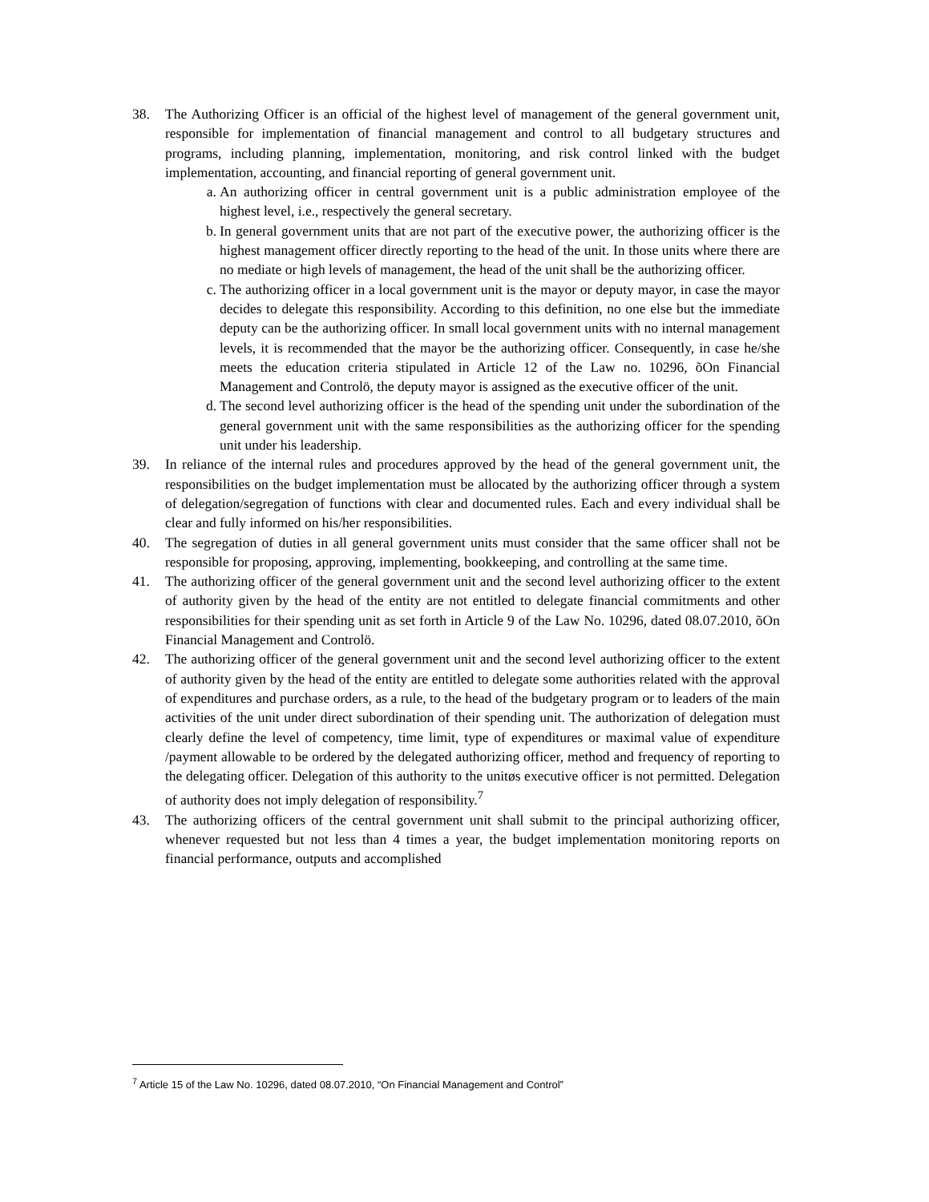38. The Authorizing Officer is an official of the highest level of management of the general government unit, responsible for implementation of financial management and control to all budgetary structures and programs, including planning, implementation, monitoring, and risk control linked with the budget implementation, accounting, and financial reporting of general government unit.
a. An authorizing officer in central government unit is a public administration employee of the highest level, i.e., respectively the general secretary.
b. In general government units that are not part of the executive power, the authorizing officer is the highest management officer directly reporting to the head of the unit. In those units where there are no mediate or high levels of management, the head of the unit shall be the authorizing officer.
c. The authorizing officer in a local government unit is the mayor or deputy mayor, in case the mayor decides to delegate this responsibility. According to this definition, no one else but the immediate deputy can be the authorizing officer. In small local government units with no internal management levels, it is recommended that the mayor be the authorizing officer. Consequently, in case he/she meets the education criteria stipulated in Article 12 of the Law no. 10296, õOn Financial Management and Controlö, the deputy mayor is assigned as the executive officer of the unit.
d. The second level authorizing officer is the head of the spending unit under the subordination of the general government unit with the same responsibilities as the authorizing officer for the spending unit under his leadership.
39. In reliance of the internal rules and procedures approved by the head of the general government unit, the responsibilities on the budget implementation must be allocated by the authorizing officer through a system of delegation/segregation of functions with clear and documented rules. Each and every individual shall be clear and fully informed on his/her responsibilities.
40. The segregation of duties in all general government units must consider that the same officer shall not be responsible for proposing, approving, implementing, bookkeeping, and controlling at the same time.
41. The authorizing officer of the general government unit and the second level authorizing officer to the extent of authority given by the head of the entity are not entitled to delegate financial commitments and other responsibilities for their spending unit as set forth in Article 9 of the Law No. 10296, dated 08.07.2010, õOn Financial Management and Controlö.
42. The authorizing officer of the general government unit and the second level authorizing officer to the extent of authority given by the head of the entity are entitled to delegate some authorities related with the approval of expenditures and purchase orders, as a rule, to the head of the budgetary program or to leaders of the main activities of the unit under direct subordination of their spending unit. The authorization of delegation must clearly define the level of competency, time limit, type of expenditures or maximal value of expenditure /payment allowable to be ordered by the delegated authorizing officer, method and frequency of reporting to the delegating officer. Delegation of this authority to the unitøs executive officer is not permitted. Delegation of authority does not imply delegation of responsibility.<sup>7</sup>
43. The authorizing officers of the central government unit shall submit to the principal authorizing officer, whenever requested but not less than 4 times a year, the budget implementation monitoring reports on financial performance, outputs and accomplished
<sup>7</sup> Article 15 of the Law No. 10296, dated 08.07.2010, “On Financial Management and Control”